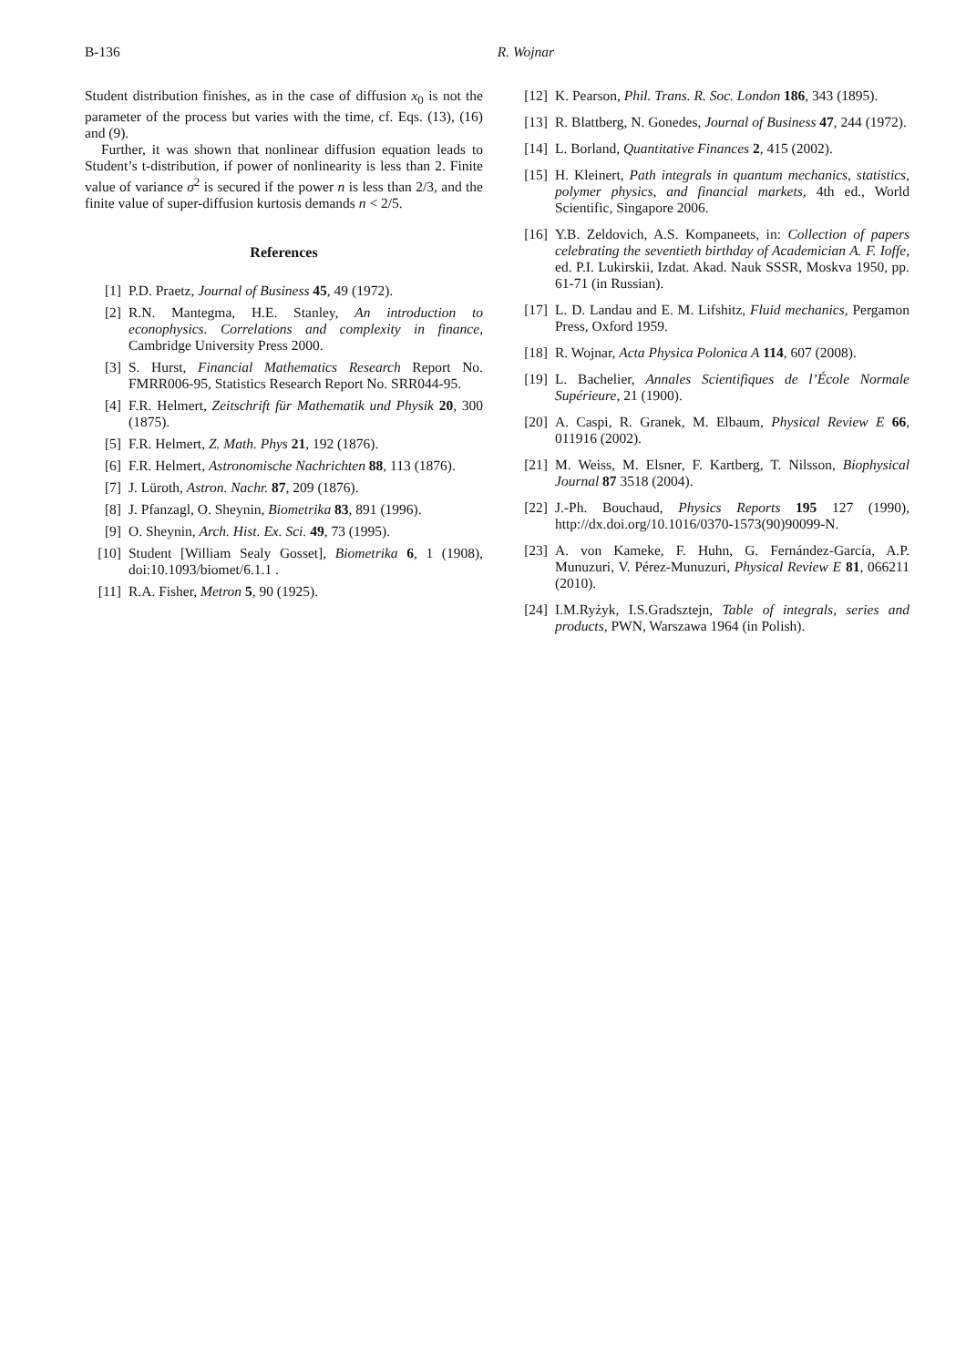B-136 R. Wojnar
Student distribution finishes, as in the case of diffusion x<sub>0</sub> is not the parameter of the process but varies with the time, cf. Eqs. (13), (16) and (9).
Further, it was shown that nonlinear diffusion equation leads to Student’s t-distribution, if power of nonlinearity is less than 2. Finite value of variance σ<sup>2</sup> is secured if the power n is less than 2/3, and the finite value of super-diffusion kurtosis demands n < 2/5.
References
[1] P.D. Praetz, Journal of Business 45, 49 (1972).
[2] R.N. Mantegma, H.E. Stanley, An introduction to econophysics. Correlations and complexity in finance, Cambridge University Press 2000.
[3] S. Hurst, Financial Mathematics Research Report No. FMRR006-95, Statistics Research Report No. SRR044-95.
[4] F.R. Helmert, Zeitschrift für Mathematik und Physik 20, 300 (1875).
[5] F.R. Helmert, Z. Math. Phys 21, 192 (1876).
[6] F.R. Helmert, Astronomische Nachrichten 88, 113 (1876).
[7] J. Lüroth, Astron. Nachr. 87, 209 (1876).
[8] J. Pfanzagl, O. Sheynin, Biometrika 83, 891 (1996).
[9] O. Sheynin, Arch. Hist. Ex. Sci. 49, 73 (1995).
[10] Student [William Sealy Gosset], Biometrika 6, 1 (1908), doi:10.1093/biomet/6.1.1 .
[11] R.A. Fisher, Metron 5, 90 (1925).
[12] K. Pearson, Phil. Trans. R. Soc. London 186, 343 (1895).
[13] R. Blattberg, N. Gonedes, Journal of Business 47, 244 (1972).
[14] L. Borland, Quantitative Finances 2, 415 (2002).
[15] H. Kleinert, Path integrals in quantum mechanics, statistics, polymer physics, and financial markets, 4th ed., World Scientific, Singapore 2006.
[16] Y.B. Zeldovich, A.S. Kompaneets, in: Collection of papers celebrating the seventieth birthday of Academician A. F. Ioffe, ed. P.I. Lukirskii, Izdat. Akad. Nauk SSSR, Moskva 1950, pp. 61-71 (in Russian).
[17] L. D. Landau and E. M. Lifshitz, Fluid mechanics, Pergamon Press, Oxford 1959.
[18] R. Wojnar, Acta Physica Polonica A 114, 607 (2008).
[19] L. Bachelier, Annales Scientifiques de l’École Normale Supérieure, 21 (1900).
[20] A. Caspi, R. Granek, M. Elbaum, Physical Review E 66, 011916 (2002).
[21] M. Weiss, M. Elsner, F. Kartberg, T. Nilsson, Biophysical Journal 87 3518 (2004).
[22] J.-Ph. Bouchaud, Physics Reports 195 127 (1990), http://dx.doi.org/10.1016/0370-1573(90)90099-N.
[23] A. von Kameke, F. Huhn, G. Fernández-García, A.P. Munuzuri, V. Pérez-Munuzuri, Physical Review E 81, 066211 (2010).
[24] I.M.Ryżyk, I.S.Gradsztejn, Table of integrals, series and products, PWN, Warszawa 1964 (in Polish).